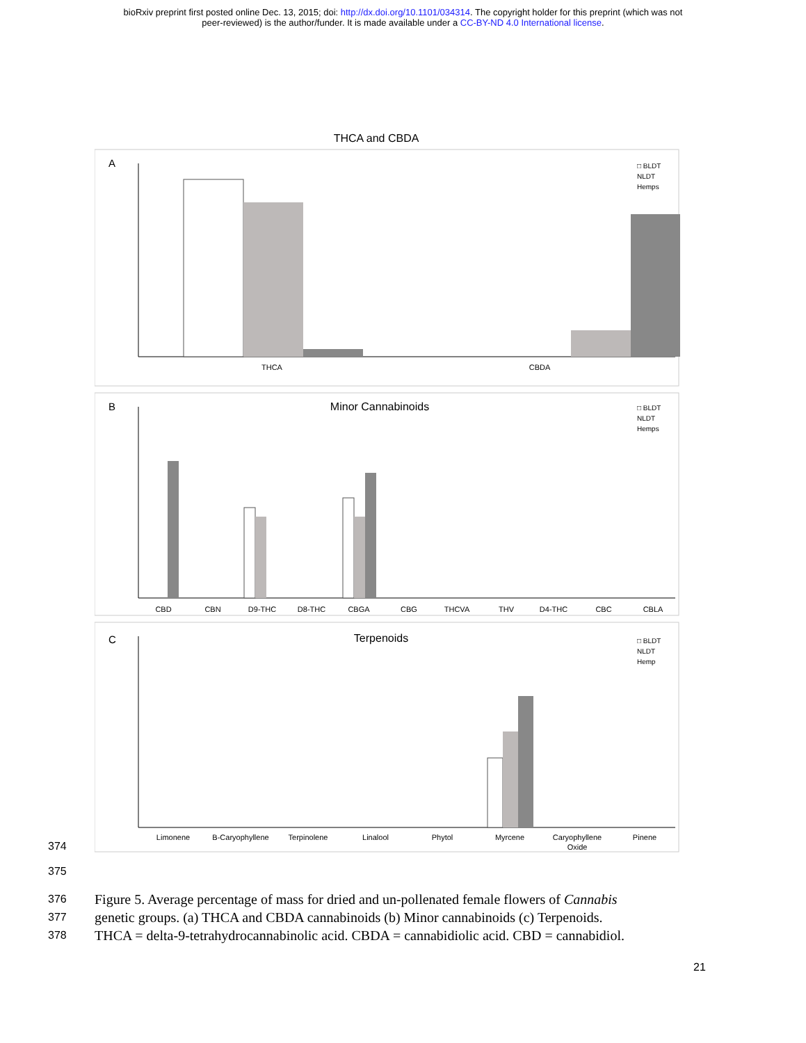bioRxiv preprint first posted online Dec. 13, 2015; doi: http://dx.doi.org/10.1101/034314. The copyright holder for this preprint (which was not
peer-reviewed) is the author/funder. It is made available under a CC-BY-ND 4.0 International license.
THCA and CBDA
A
THCA
CBDA
□ BLDT
NLDT
Hemps
B
Minor Cannabinoids
CBD
CBN
D9-THC
D8-THC
CBGA
CBG
THCVA
THV
D4-THC
CBC
CBLA
□ BLDT
NLDT
Hemps
C
Terpenoids
Limonene
B-Caryophyllene
Terpinolene
Linalool
Phytol
Myrcene
Caryophyllene
Oxide
Pinene
□ BLDT
NLDT
Hemp
374
375
376 Figure 5. Average percentage of mass for dried and un-pollenated female flowers of Cannabis
377 genetic groups. (a) THCA and CBDA cannabinoids (b) Minor cannabinoids (c) Terpenoids.
378 THCA = delta-9-tetrahydrocannabinolic acid. CBDA = cannabidiolic acid. CBD = cannabidiol.
21